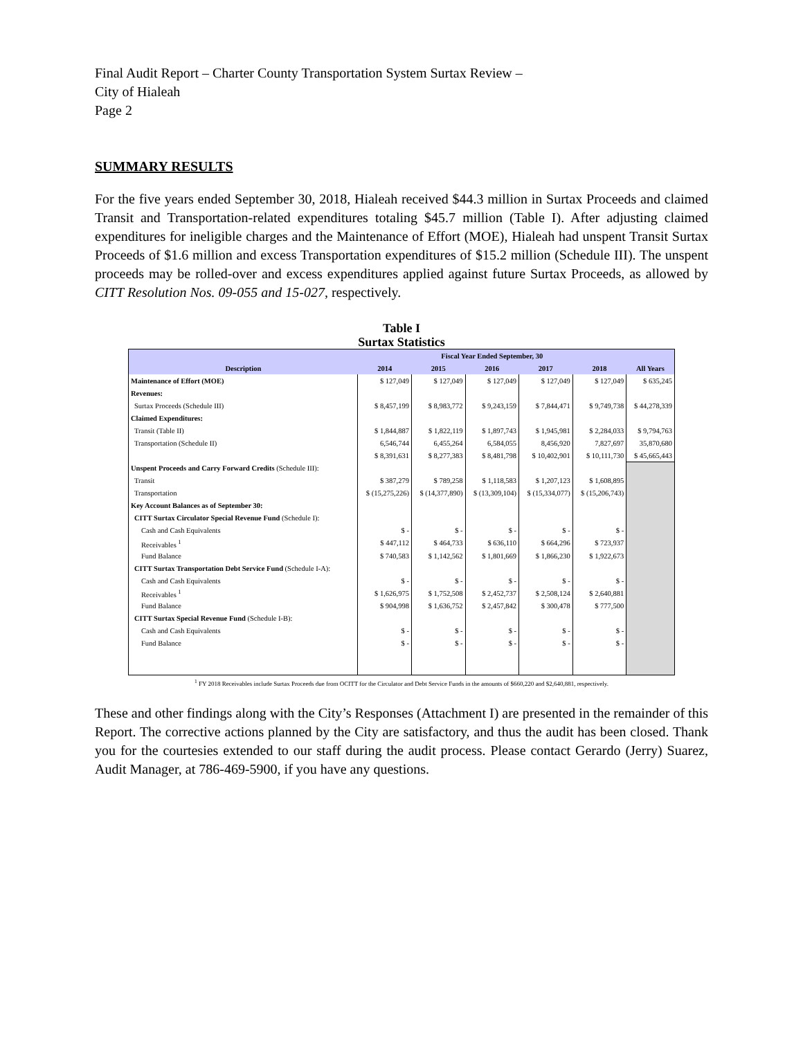Final Audit Report – Charter County Transportation System Surtax Review –
City of Hialeah
Page 2
SUMMARY RESULTS
For the five years ended September 30, 2018, Hialeah received $44.3 million in Surtax Proceeds and claimed Transit and Transportation-related expenditures totaling $45.7 million (Table I). After adjusting claimed expenditures for ineligible charges and the Maintenance of Effort (MOE), Hialeah had unspent Transit Surtax Proceeds of $1.6 million and excess Transportation expenditures of $15.2 million (Schedule III). The unspent proceeds may be rolled-over and excess expenditures applied against future Surtax Proceeds, as allowed by CITT Resolution Nos. 09-055 and 15-027, respectively.
Table I
Surtax Statistics
| | Fiscal Year Ended September, 30 | | | | | |
| --- | --- | --- | --- | --- | --- | --- |
| Description | 2014 | 2015 | 2016 | 2017 | 2018 | All Years |
| Maintenance of Effort (MOE) | $ 127,049 | $ 127,049 | $ 127,049 | $ 127,049 | $ 127,049 | $ 635,245 |
| Revenues: | | | | | | |
| Surtax Proceeds (Schedule III) | $ 8,457,199 | $ 8,983,772 | $ 9,243,159 | $ 7,844,471 | $ 9,749,738 | $ 44,278,339 |
| Claimed Expenditures: | | | | | | |
| Transit (Table II) | $ 1,844,887 | $ 1,822,119 | $ 1,897,743 | $ 1,945,981 | $ 2,284,033 | $ 9,794,763 |
| Transportation (Schedule II) | 6,546,744 | 6,455,264 | 6,584,055 | 8,456,920 | 7,827,697 | 35,870,680 |
| | $ 8,391,631 | $ 8,277,383 | $ 8,481,798 | $ 10,402,901 | $ 10,111,730 | $ 45,665,443 |
| Unspent Proceeds and Carry Forward Credits (Schedule III): | | | | | | |
| Transit | $ 387,279 | $ 789,258 | $ 1,118,583 | $ 1,207,123 | $ 1,608,895 | |
| Transportation | $ (15,275,226) | $ (14,377,890) | $ (13,309,104) | $ (15,334,077) | $ (15,206,743) | |
| Key Account Balances as of September 30: | | | | | | |
| CITT Surtax Circulator Special Revenue Fund (Schedule I): | | | | | | |
| Cash and Cash Equivalents | $ - | $ - | $ - | $ - | $ - | |
| Receivables <sup>1</sup> | $ 447,112 | $ 464,733 | $ 636,110 | $ 664,296 | $ 723,937 | |
| Fund Balance | $ 740,583 | $ 1,142,562 | $ 1,801,669 | $ 1,866,230 | $ 1,922,673 | |
| CITT Surtax Transportation Debt Service Fund (Schedule I-A): | | | | | | |
| Cash and Cash Equivalents | $ - | $ - | $ - | $ - | $ - | |
| Receivables <sup>1</sup> | $ 1,626,975 | $ 1,752,508 | $ 2,452,737 | $ 2,508,124 | $ 2,640,881 | |
| Fund Balance | $ 904,998 | $ 1,636,752 | $ 2,457,842 | $ 300,478 | $ 777,500 | |
| CITT Surtax Special Revenue Fund (Schedule I-B): | | | | | | |
| Cash and Cash Equivalents | $ - | $ - | $ - | $ - | $ - | |
| Fund Balance | $ - | $ - | $ - | $ - | $ - | |
<sup>1</sup> FY 2018 Receivables include Surtax Proceeds due from OCITT for the Circulator and Debt Service Funds in the amounts of $660,220 and $2,640,881, respectively.
These and other findings along with the City’s Responses (Attachment I) are presented in the remainder of this Report. The corrective actions planned by the City are satisfactory, and thus the audit has been closed. Thank you for the courtesies extended to our staff during the audit process. Please contact Gerardo (Jerry) Suarez, Audit Manager, at 786-469-5900, if you have any questions.